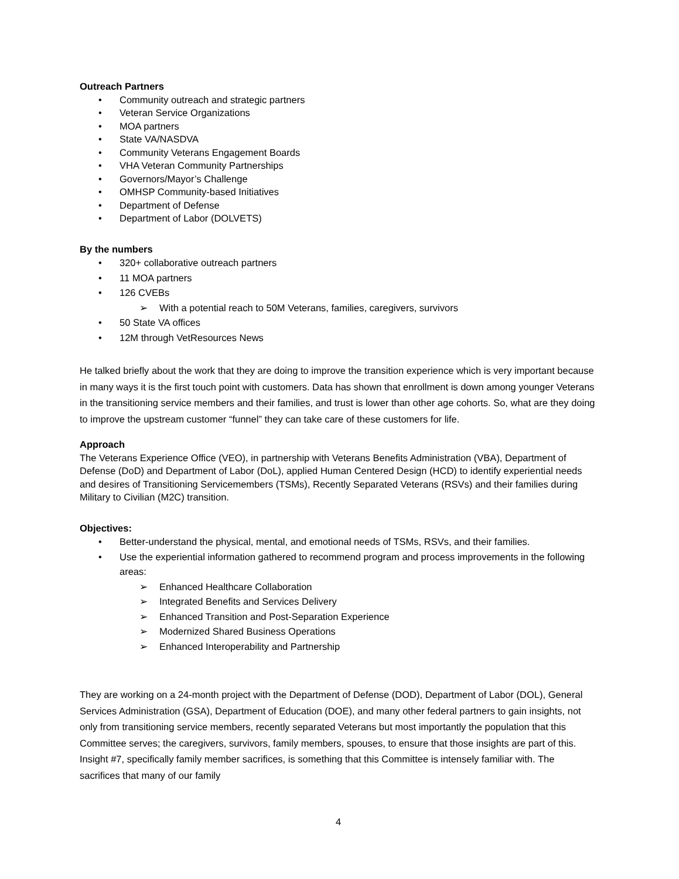Outreach Partners
• Community outreach and strategic partners
• Veteran Service Organizations
• MOA partners
• State VA/NASDVA
• Community Veterans Engagement Boards
• VHA Veteran Community Partnerships
• Governors/Mayor’s Challenge
• OMHSP Community-based Initiatives
• Department of Defense
• Department of Labor (DOLVETS)
By the numbers
• 320+ collaborative outreach partners
• 11 MOA partners
• 126 CVEBs
➢ With a potential reach to 50M Veterans, families, caregivers, survivors
• 50 State VA offices
• 12M through VetResources News
He talked briefly about the work that they are doing to improve the transition experience which is very important because in many ways it is the first touch point with customers. Data has shown that enrollment is down among younger Veterans in the transitioning service members and their families, and trust is lower than other age cohorts. So, what are they doing to improve the upstream customer “funnel” they can take care of these customers for life.
Approach
The Veterans Experience Office (VEO), in partnership with Veterans Benefits Administration (VBA), Department of Defense (DoD) and Department of Labor (DoL), applied Human Centered Design (HCD) to identify experiential needs and desires of Transitioning Servicemembers (TSMs), Recently Separated Veterans (RSVs) and their families during Military to Civilian (M2C) transition.
Objectives:
• Better-understand the physical, mental, and emotional needs of TSMs, RSVs, and their families.
• Use the experiential information gathered to recommend program and process improvements in the following areas:
➢ Enhanced Healthcare Collaboration
➢ Integrated Benefits and Services Delivery
➢ Enhanced Transition and Post-Separation Experience
➢ Modernized Shared Business Operations
➢ Enhanced Interoperability and Partnership
They are working on a 24-month project with the Department of Defense (DOD), Department of Labor (DOL), General Services Administration (GSA), Department of Education (DOE), and many other federal partners to gain insights, not only from transitioning service members, recently separated Veterans but most importantly the population that this Committee serves; the caregivers, survivors, family members, spouses, to ensure that those insights are part of this. Insight #7, specifically family member sacrifices, is something that this Committee is intensely familiar with. The sacrifices that many of our family
4